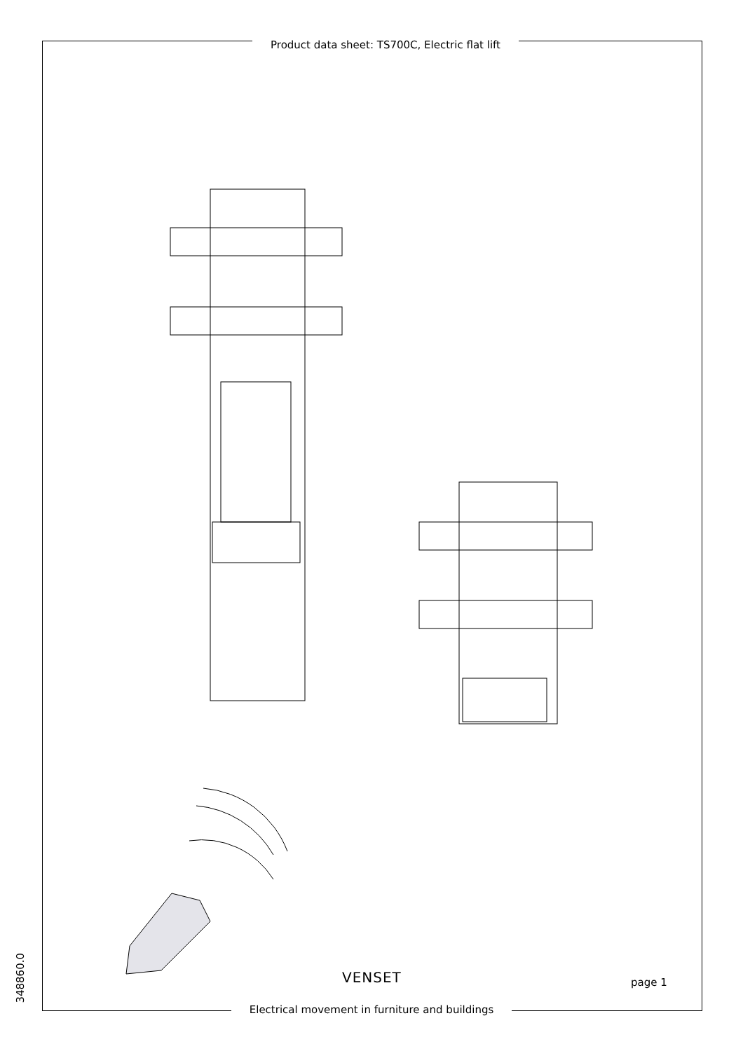Product data sheet: TS700C, Electric flat lift
VENSET page 1
Electrical movement in furniture and buildings
348860.0